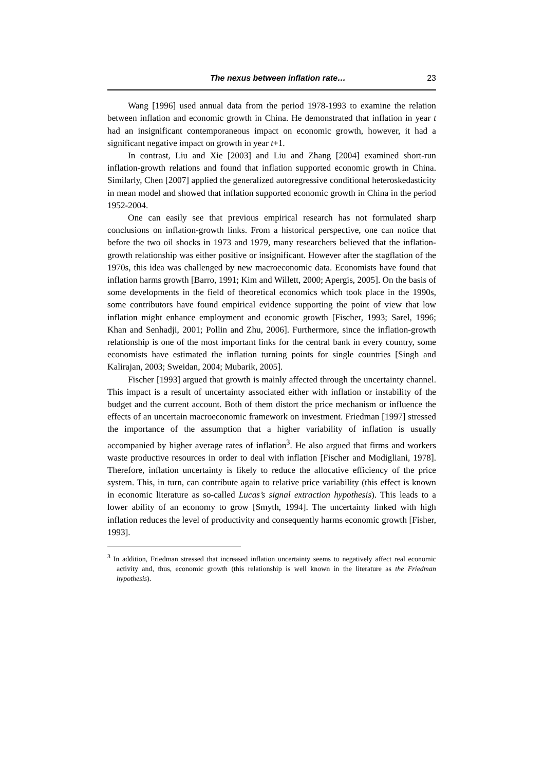The nexus between inflation rate… 23
Wang [1996] used annual data from the period 1978-1993 to examine the relation between inflation and economic growth in China. He demonstrated that inflation in year t had an insignificant contemporaneous impact on economic growth, however, it had a significant negative impact on growth in year t+1.
In contrast, Liu and Xie [2003] and Liu and Zhang [2004] examined short-run inflation-growth relations and found that inflation supported economic growth in China. Similarly, Chen [2007] applied the generalized autoregressive conditional heteroskedasticity in mean model and showed that inflation supported economic growth in China in the period 1952-2004.
One can easily see that previous empirical research has not formulated sharp conclusions on inflation-growth links. From a historical perspective, one can notice that before the two oil shocks in 1973 and 1979, many researchers believed that the inflation-growth relationship was either positive or insignificant. However after the stagflation of the 1970s, this idea was challenged by new macroeconomic data. Economists have found that inflation harms growth [Barro, 1991; Kim and Willett, 2000; Apergis, 2005]. On the basis of some developments in the field of theoretical economics which took place in the 1990s, some contributors have found empirical evidence supporting the point of view that low inflation might enhance employment and economic growth [Fischer, 1993; Sarel, 1996; Khan and Senhadji, 2001; Pollin and Zhu, 2006]. Furthermore, since the inflation-growth relationship is one of the most important links for the central bank in every country, some economists have estimated the inflation turning points for single countries [Singh and Kalirajan, 2003; Sweidan, 2004; Mubarik, 2005].
Fischer [1993] argued that growth is mainly affected through the uncertainty channel. This impact is a result of uncertainty associated either with inflation or instability of the budget and the current account. Both of them distort the price mechanism or influence the effects of an uncertain macroeconomic framework on investment. Friedman [1997] stressed the importance of the assumption that a higher variability of inflation is usually accompanied by higher average rates of inflation<sup>3</sup>. He also argued that firms and workers waste productive resources in order to deal with inflation [Fischer and Modigliani, 1978]. Therefore, inflation uncertainty is likely to reduce the allocative efficiency of the price system. This, in turn, can contribute again to relative price variability (this effect is known in economic literature as so-called Lucas’s signal extraction hypothesis). This leads to a lower ability of an economy to grow [Smyth, 1994]. The uncertainty linked with high inflation reduces the level of productivity and consequently harms economic growth [Fisher, 1993].
<sup>3</sup> In addition, Friedman stressed that increased inflation uncertainty seems to negatively affect real economic activity and, thus, economic growth (this relationship is well known in the literature as the Friedman hypothesis).